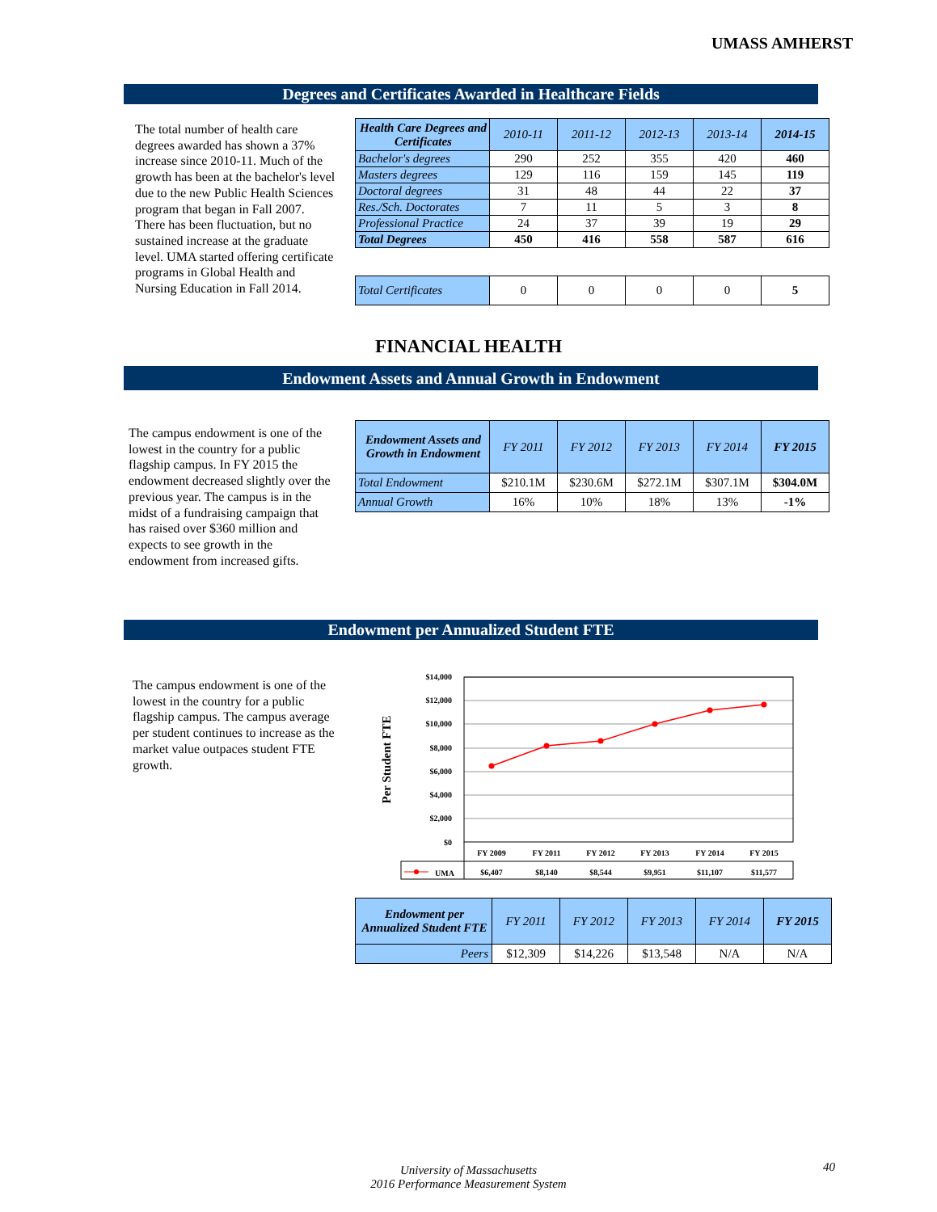UMASS AMHERST
Degrees and Certificates Awarded in Healthcare Fields
The total number of health care degrees awarded has shown a 37% increase since 2010-11. Much of the growth has been at the bachelor's level due to the new Public Health Sciences program that began in Fall 2007. There has been fluctuation, but no sustained increase at the graduate level. UMA started offering certificate programs in Global Health and Nursing Education in Fall 2014.
| Health Care Degrees and Certificates | 2010-11 | 2011-12 | 2012-13 | 2013-14 | 2014-15 |
| --- | --- | --- | --- | --- | --- |
| Bachelor's degrees | 290 | 252 | 355 | 420 | 460 |
| Masters degrees | 129 | 116 | 159 | 145 | 119 |
| Doctoral degrees | 31 | 48 | 44 | 22 | 37 |
| Res./Sch. Doctorates | 7 | 11 | 5 | 3 | 8 |
| Professional Practice | 24 | 37 | 39 | 19 | 29 |
| Total Degrees | 450 | 416 | 558 | 587 | 616 |
| Total Certificates | 0 | 0 | 0 | 0 | 5 |
FINANCIAL HEALTH
Endowment Assets and Annual Growth in Endowment
The campus endowment is one of the lowest in the country for a public flagship campus. In FY 2015 the endowment decreased slightly over the previous year. The campus is in the midst of a fundraising campaign that has raised over $360 million and expects to see growth in the endowment from increased gifts.
| Endowment Assets and Growth in Endowment | FY 2011 | FY 2012 | FY 2013 | FY 2014 | FY 2015 |
| --- | --- | --- | --- | --- | --- |
| Total Endowment | $210.1M | $230.6M | $272.1M | $307.1M | $304.0M |
| Annual Growth | 16% | 10% | 18% | 13% | -1% |
Endowment per Annualized Student FTE
The campus endowment is one of the lowest in the country for a public flagship campus. The campus average per student continues to increase as the market value outpaces student FTE growth.
Per Student FTE
$14,000
$12,000
$10,000
$8,000
$6,000
$4,000
$2,000
$0
FY 2009
FY 2011
FY 2012
FY 2013
FY 2014
FY 2015
$6,407
$8,140
$8,544
$9,951
$11,107
$11,577
UMA
| Endowment per Annualized Student FTE | FY 2011 | FY 2012 | FY 2013 | FY 2014 | FY 2015 |
| --- | --- | --- | --- | --- | --- |
| Peers | $12,309 | $14,226 | $13,548 | N/A | N/A |
University of Massachusetts
2016 Performance Measurement System
40